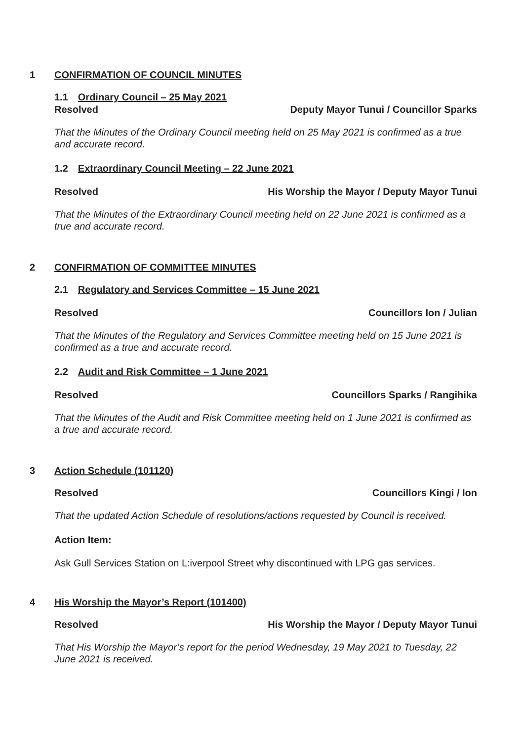1 CONFIRMATION OF COUNCIL MINUTES
1.1 Ordinary Council – 25 May 2021
Resolved Deputy Mayor Tunui / Councillor Sparks
That the Minutes of the Ordinary Council meeting held on 25 May 2021 is confirmed as a true and accurate record.
1.2 Extraordinary Council Meeting – 22 June 2021
Resolved His Worship the Mayor / Deputy Mayor Tunui
That the Minutes of the Extraordinary Council meeting held on 22 June 2021 is confirmed as a true and accurate record.
2 CONFIRMATION OF COMMITTEE MINUTES
2.1 Regulatory and Services Committee – 15 June 2021
Resolved Councillors Ion / Julian
That the Minutes of the Regulatory and Services Committee meeting held on 15 June 2021 is confirmed as a true and accurate record.
2.2 Audit and Risk Committee – 1 June 2021
Resolved Councillors Sparks / Rangihika
That the Minutes of the Audit and Risk Committee meeting held on 1 June 2021 is confirmed as a true and accurate record.
3 Action Schedule (101120)
Resolved Councillors Kingi / Ion
That the updated Action Schedule of resolutions/actions requested by Council is received.
Action Item:
Ask Gull Services Station on L:iverpool Street why discontinued with LPG gas services.
4 His Worship the Mayor’s Report (101400)
Resolved His Worship the Mayor / Deputy Mayor Tunui
That His Worship the Mayor’s report for the period Wednesday, 19 May 2021 to Tuesday, 22 June 2021 is received.